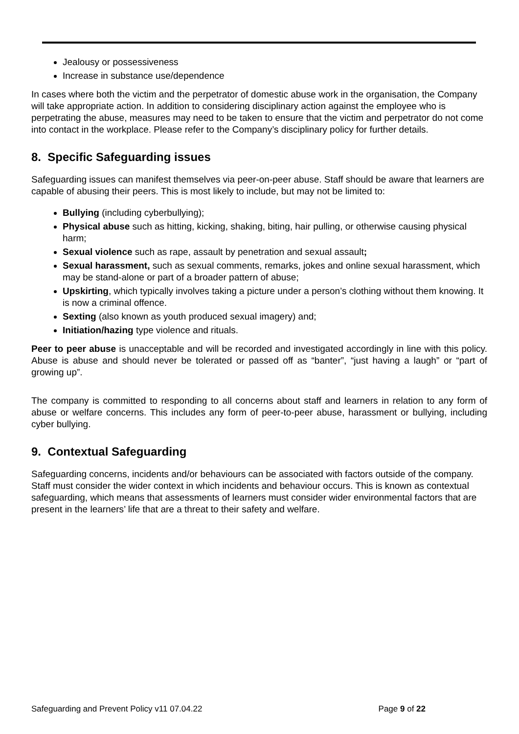Jealousy or possessiveness
Increase in substance use/dependence
In cases where both the victim and the perpetrator of domestic abuse work in the organisation, the Company will take appropriate action. In addition to considering disciplinary action against the employee who is perpetrating the abuse, measures may need to be taken to ensure that the victim and perpetrator do not come into contact in the workplace. Please refer to the Company’s disciplinary policy for further details.
8. Specific Safeguarding issues
Safeguarding issues can manifest themselves via peer-on-peer abuse. Staff should be aware that learners are capable of abusing their peers. This is most likely to include, but may not be limited to:
Bullying (including cyberbullying);
Physical abuse such as hitting, kicking, shaking, biting, hair pulling, or otherwise causing physical harm;
Sexual violence such as rape, assault by penetration and sexual assault;
Sexual harassment, such as sexual comments, remarks, jokes and online sexual harassment, which may be stand-alone or part of a broader pattern of abuse;
Upskirting, which typically involves taking a picture under a person’s clothing without them knowing. It is now a criminal offence.
Sexting (also known as youth produced sexual imagery) and;
Initiation/hazing type violence and rituals.
Peer to peer abuse is unacceptable and will be recorded and investigated accordingly in line with this policy. Abuse is abuse and should never be tolerated or passed off as “banter”, “just having a laugh” or “part of growing up”.
The company is committed to responding to all concerns about staff and learners in relation to any form of abuse or welfare concerns. This includes any form of peer-to-peer abuse, harassment or bullying, including cyber bullying.
9. Contextual Safeguarding
Safeguarding concerns, incidents and/or behaviours can be associated with factors outside of the company. Staff must consider the wider context in which incidents and behaviour occurs. This is known as contextual safeguarding, which means that assessments of learners must consider wider environmental factors that are present in the learners’ life that are a threat to their safety and welfare.
Safeguarding and Prevent Policy v11 07.04.22 Page 9 of 22